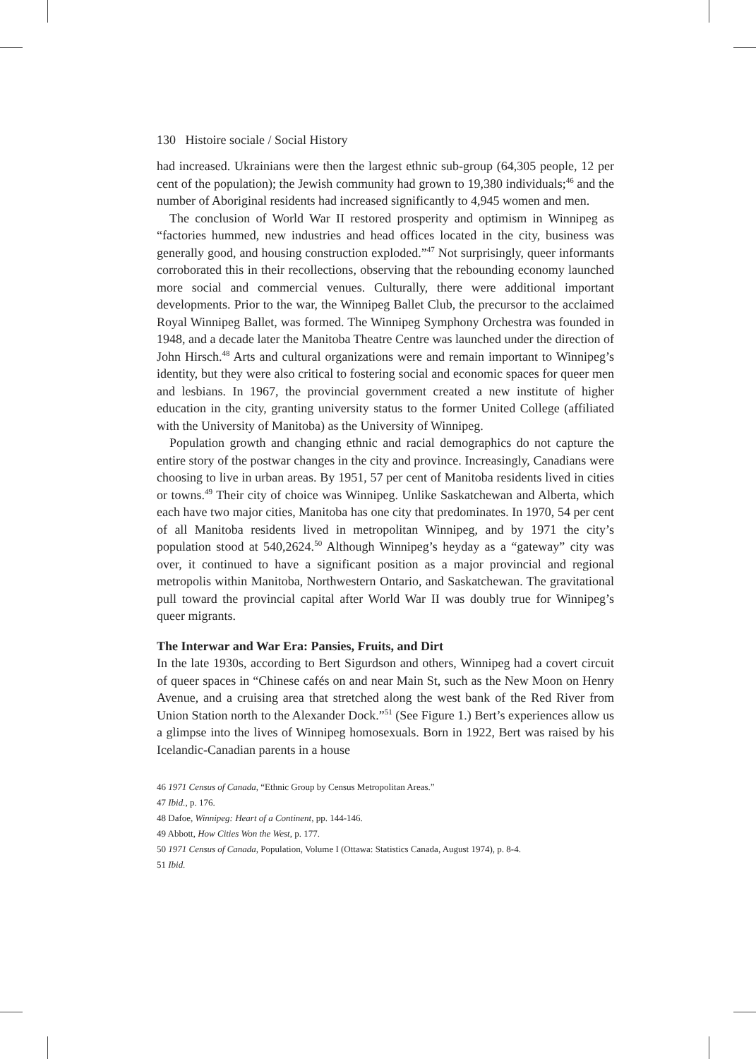130 Histoire sociale / Social History
had increased. Ukrainians were then the largest ethnic sub-group (64,305 people, 12 per cent of the population); the Jewish community had grown to 19,380 individuals;<sup>46</sup> and the number of Aboriginal residents had increased significantly to 4,945 women and men.
The conclusion of World War II restored prosperity and optimism in Winnipeg as “factories hummed, new industries and head offices located in the city, business was generally good, and housing construction exploded.”<sup>47</sup> Not surprisingly, queer informants corroborated this in their recollections, observing that the rebounding economy launched more social and commercial venues. Culturally, there were additional important developments. Prior to the war, the Winnipeg Ballet Club, the precursor to the acclaimed Royal Winnipeg Ballet, was formed. The Winnipeg Symphony Orchestra was founded in 1948, and a decade later the Manitoba Theatre Centre was launched under the direction of John Hirsch.<sup>48</sup> Arts and cultural organizations were and remain important to Winnipeg’s identity, but they were also critical to fostering social and economic spaces for queer men and lesbians. In 1967, the provincial government created a new institute of higher education in the city, granting university status to the former United College (affiliated with the University of Manitoba) as the University of Winnipeg.
Population growth and changing ethnic and racial demographics do not capture the entire story of the postwar changes in the city and province. Increasingly, Canadians were choosing to live in urban areas. By 1951, 57 per cent of Manitoba residents lived in cities or towns.<sup>49</sup> Their city of choice was Winnipeg. Unlike Saskatchewan and Alberta, which each have two major cities, Manitoba has one city that predominates. In 1970, 54 per cent of all Manitoba residents lived in metropolitan Winnipeg, and by 1971 the city’s population stood at 540,2624.<sup>50</sup> Although Winnipeg’s heyday as a “gateway” city was over, it continued to have a significant position as a major provincial and regional metropolis within Manitoba, Northwestern Ontario, and Saskatchewan. The gravitational pull toward the provincial capital after World War II was doubly true for Winnipeg’s queer migrants.
The Interwar and War Era: Pansies, Fruits, and Dirt
In the late 1930s, according to Bert Sigurdson and others, Winnipeg had a covert circuit of queer spaces in “Chinese cafés on and near Main St, such as the New Moon on Henry Avenue, and a cruising area that stretched along the west bank of the Red River from Union Station north to the Alexander Dock.”<sup>51</sup> (See Figure 1.) Bert’s experiences allow us a glimpse into the lives of Winnipeg homosexuals. Born in 1922, Bert was raised by his Icelandic-Canadian parents in a house
46 1971 Census of Canada, “Ethnic Group by Census Metropolitan Areas.”
47 Ibid., p. 176.
48 Dafoe, Winnipeg: Heart of a Continent, pp. 144-146.
49 Abbott, How Cities Won the West, p. 177.
50 1971 Census of Canada, Population, Volume I (Ottawa: Statistics Canada, August 1974), p. 8-4.
51 Ibid.